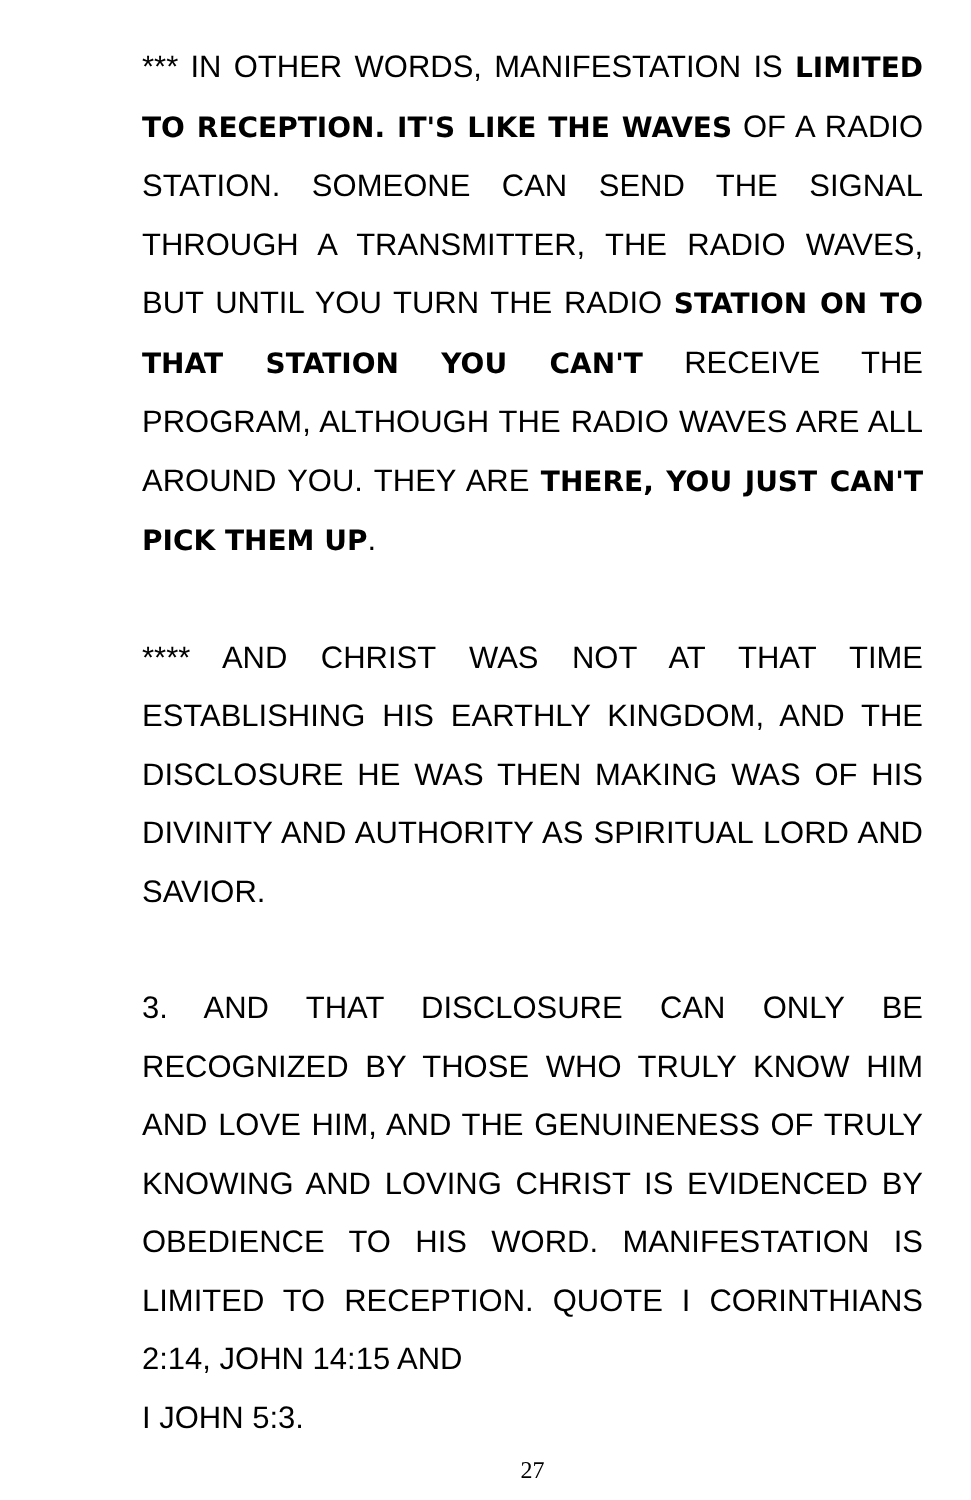*** IN OTHER WORDS, MANIFESTATION IS LIMITED TO RECEPTION. IT'S LIKE THE WAVES OF A RADIO STATION. SOMEONE CAN SEND THE SIGNAL THROUGH A TRANSMITTER, THE RADIO WAVES, BUT UNTIL YOU TURN THE RADIO STATION ON TO THAT STATION YOU CAN'T RECEIVE THE PROGRAM, ALTHOUGH THE RADIO WAVES ARE ALL AROUND YOU. THEY ARE THERE, YOU JUST CAN'T PICK THEM UP.
**** AND CHRIST WAS NOT AT THAT TIME ESTABLISHING HIS EARTHLY KINGDOM, AND THE DISCLOSURE HE WAS THEN MAKING WAS OF HIS DIVINITY AND AUTHORITY AS SPIRITUAL LORD AND SAVIOR.
3. AND THAT DISCLOSURE CAN ONLY BE RECOGNIZED BY THOSE WHO TRULY KNOW HIM AND LOVE HIM, AND THE GENUINENESS OF TRULY KNOWING AND LOVING CHRIST IS EVIDENCED BY OBEDIENCE TO HIS WORD. MANIFESTATION IS LIMITED TO RECEPTION. QUOTE I CORINTHIANS 2:14, JOHN 14:15 AND
I JOHN 5:3.
27